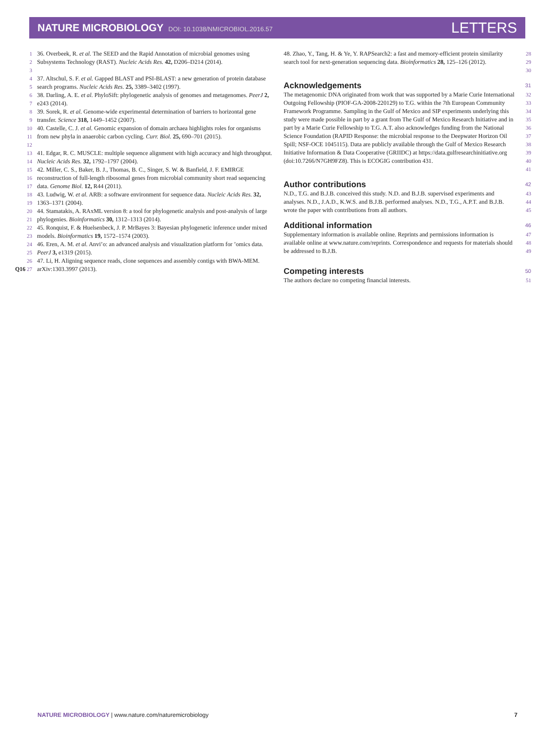NATURE MICROBIOLOGY DOI: 10.1038/NMICROBIOL.2016.57
LETTERS
1
2
3
36. Overbeek, R. et al. The SEED and the Rapid Annotation of microbial genomes using Subsystems Technology (RAST). Nucleic Acids Res. 42, D206–D214 (2014).
4
5
37. Altschul, S. F. et al. Gapped BLAST and PSI-BLAST: a new generation of protein database search programs. Nucleic Acids Res. 25, 3389–3402 (1997).
6
7
38. Darling, A. E. et al. PhyloSift: phylogenetic analysis of genomes and metagenomes. PeerJ 2, e243 (2014).
8
9
39. Sorek, R. et al. Genome-wide experimental determination of barriers to horizontal gene transfer. Science 318, 1449–1452 (2007).
10
11
12
40. Castelle, C. J. et al. Genomic expansion of domain archaea highlights roles for organisms from new phyla in anaerobic carbon cycling. Curr. Biol. 25, 690–701 (2015).
13
14
41. Edgar, R. C. MUSCLE: multiple sequence alignment with high accuracy and high throughput. Nucleic Acids Res. 32, 1792–1797 (2004).
15
16
17
42. Miller, C. S., Baker, B. J., Thomas, B. C., Singer, S. W. & Banfield, J. F. EMIRGE reconstruction of full-length ribosomal genes from microbial community short read sequencing data. Genome Biol. 12, R44 (2011).
18
19
43. Ludwig, W. et al. ARB: a software environment for sequence data. Nucleic Acids Res. 32, 1363–1371 (2004).
20
21
44. Stamatakis, A. RAxML version 8: a tool for phylogenetic analysis and post-analysis of large phylogenies. Bioinformatics 30, 1312–1313 (2014).
22
23
45. Ronquist, F. & Huelsenbeck, J. P. MrBayes 3: Bayesian phylogenetic inference under mixed models. Bioinformatics 19, 1572–1574 (2003).
24
25
46. Eren, A. M. et al. Anvi’o: an advanced analysis and visualization platform for ’omics data. PeerJ 3, e1319 (2015).
26
Q16 27
47. Li, H. Aligning sequence reads, clone sequences and assembly contigs with BWA-MEM. arXiv:1303.3997 (2013).
48. Zhao, Y., Tang, H. & Ye, Y. RAPSearch2: a fast and memory-efficient protein similarity search tool for next-generation sequencing data. Bioinformatics 28, 125–126 (2012).
28
29
30
Acknowledgements 31
The metagenomic DNA originated from work that was supported by a Marie Curie International Outgoing Fellowship (PIOF-GA-2008-220129) to T.G. within the 7th European Community Framework Programme. Sampling in the Gulf of Mexico and SIP experiments underlying this study were made possible in part by a grant from The Gulf of Mexico Research Initiative and in part by a Marie Curie Fellowship to T.G. A.T. also acknowledges funding from the National Science Foundation (RAPID Response: the microbial response to the Deepwater Horizon Oil Spill; NSF-OCE 1045115). Data are publicly available through the Gulf of Mexico Research Initiative Information & Data Cooperative (GRIIDC) at https://data.gulfresearchinitiative.org (doi:10.7266/N7GH9FZ8). This is ECOGIG contribution 431.
32
33
34
35
36
37
38
39
40
41
Author contributions 42
N.D., T.G. and B.J.B. conceived this study. N.D. and B.J.B. supervised experiments and analyses. N.D., J.A.D., K.W.S. and B.J.B. performed analyses. N.D., T.G., A.P.T. and B.J.B. wrote the paper with contributions from all authors.
43
44
45
Additional information 46
Supplementary information is available online. Reprints and permissions information is available online at www.nature.com/reprints. Correspondence and requests for materials should be addressed to B.J.B.
47
48
49
Competing interests 50
The authors declare no competing financial interests.
51
NATURE MICROBIOLOGY | www.nature.com/naturemicrobiology
7